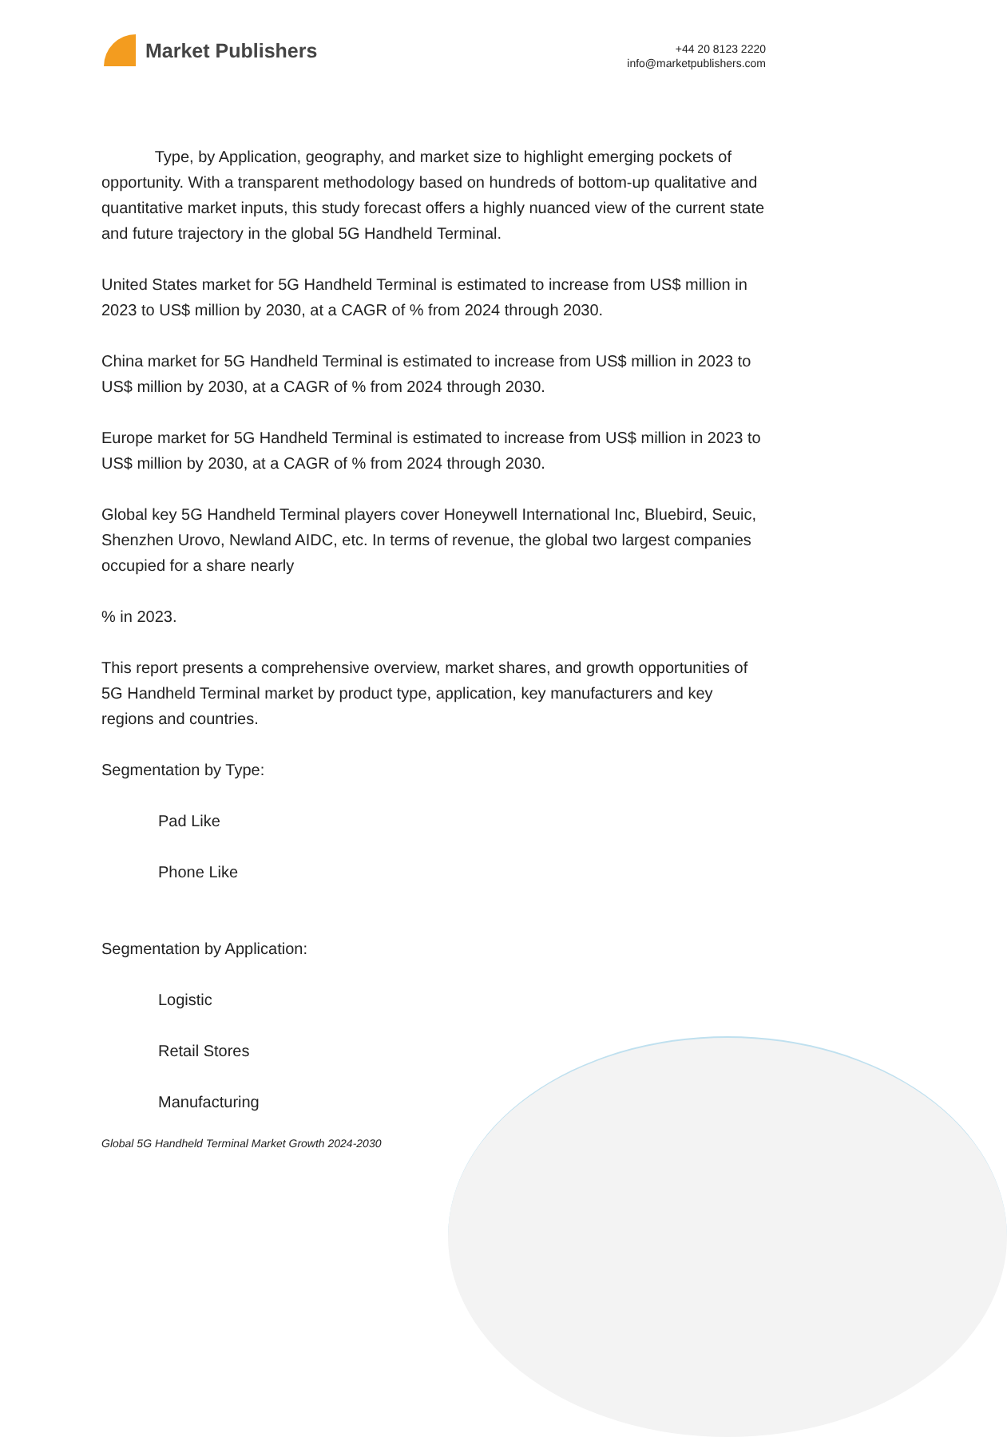Market Publishers
+44 20 8123 2220
info@marketpublishers.com
Type, by Application, geography, and market size to highlight emerging pockets of opportunity. With a transparent methodology based on hundreds of bottom-up qualitative and quantitative market inputs, this study forecast offers a highly nuanced view of the current state and future trajectory in the global 5G Handheld Terminal.
United States market for 5G Handheld Terminal is estimated to increase from US$ million in 2023 to US$ million by 2030, at a CAGR of % from 2024 through 2030.
China market for 5G Handheld Terminal is estimated to increase from US$ million in 2023 to US$ million by 2030, at a CAGR of % from 2024 through 2030.
Europe market for 5G Handheld Terminal is estimated to increase from US$ million in 2023 to US$ million by 2030, at a CAGR of % from 2024 through 2030.
Global key 5G Handheld Terminal players cover Honeywell International Inc, Bluebird, Seuic, Shenzhen Urovo, Newland AIDC, etc. In terms of revenue, the global two largest companies occupied for a share nearly
% in 2023.
This report presents a comprehensive overview, market shares, and growth opportunities of 5G Handheld Terminal market by product type, application, key manufacturers and key regions and countries.
Segmentation by Type:
Pad Like
Phone Like
Segmentation by Application:
Logistic
Retail Stores
Manufacturing
Global 5G Handheld Terminal Market Growth 2024-2030